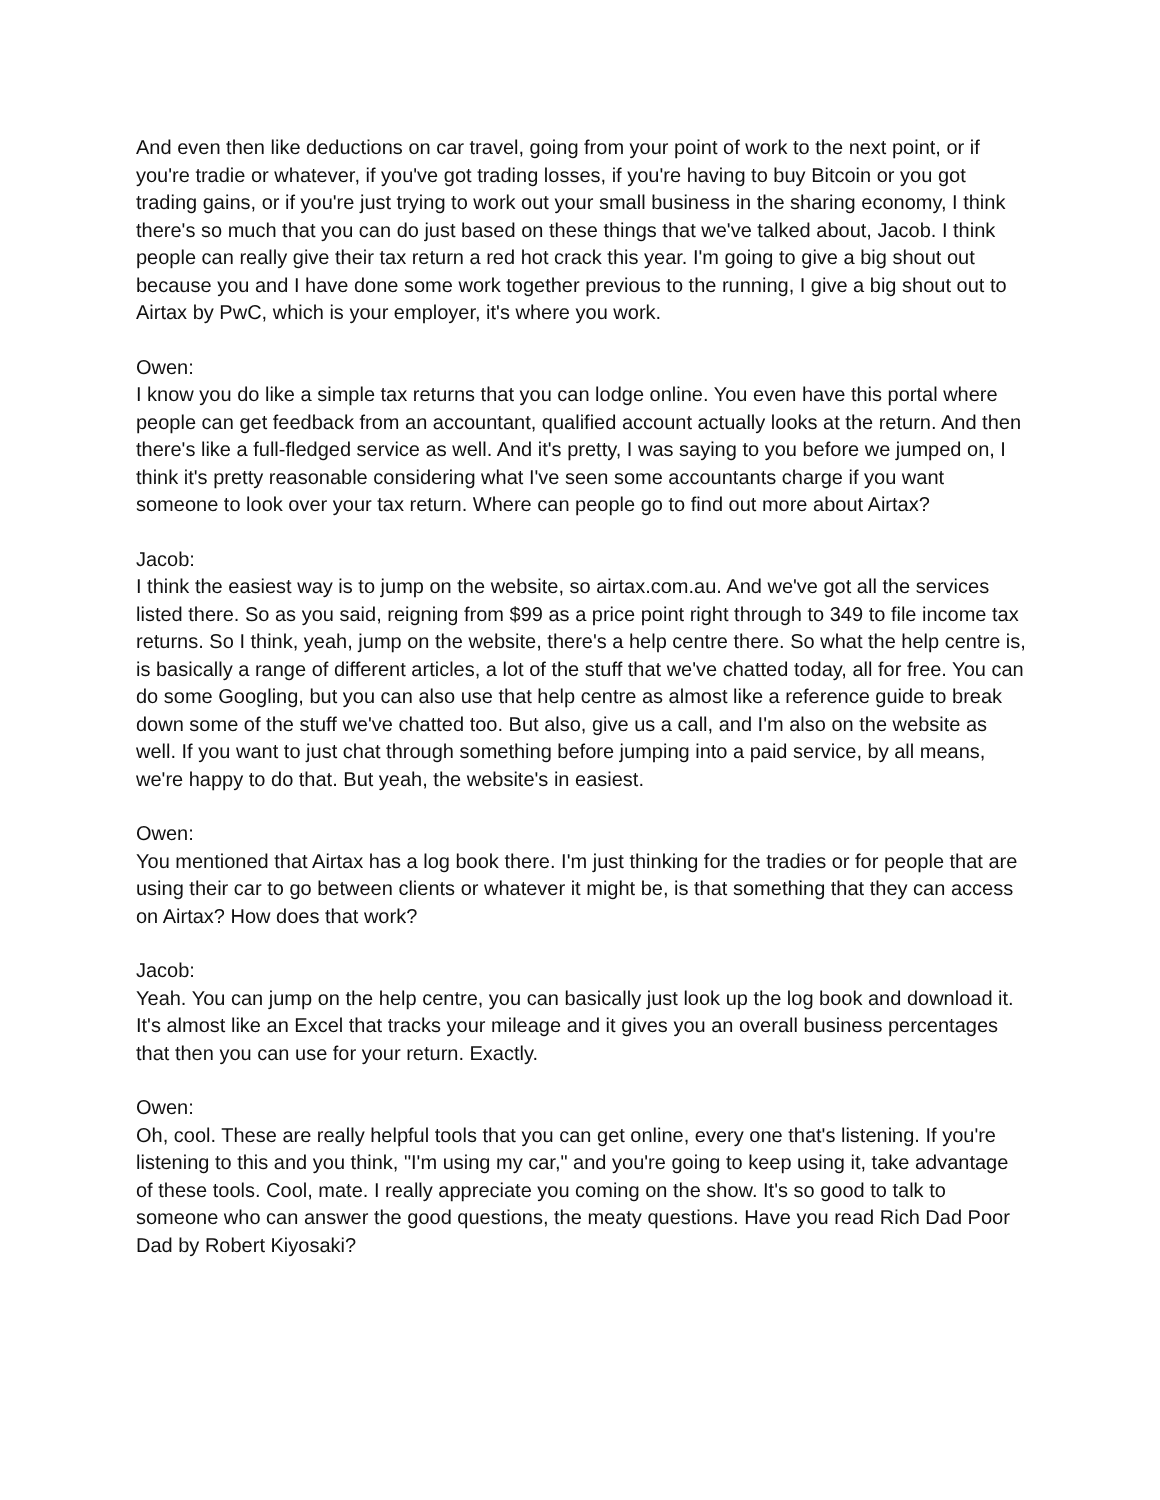And even then like deductions on car travel, going from your point of work to the next point, or if you're tradie or whatever, if you've got trading losses, if you're having to buy Bitcoin or you got trading gains, or if you're just trying to work out your small business in the sharing economy, I think there's so much that you can do just based on these things that we've talked about, Jacob. I think people can really give their tax return a red hot crack this year. I'm going to give a big shout out because you and I have done some work together previous to the running, I give a big shout out to Airtax by PwC, which is your employer, it's where you work.
Owen:
I know you do like a simple tax returns that you can lodge online. You even have this portal where people can get feedback from an accountant, qualified account actually looks at the return. And then there's like a full-fledged service as well. And it's pretty, I was saying to you before we jumped on, I think it's pretty reasonable considering what I've seen some accountants charge if you want someone to look over your tax return. Where can people go to find out more about Airtax?
Jacob:
I think the easiest way is to jump on the website, so airtax.com.au. And we've got all the services listed there. So as you said, reigning from $99 as a price point right through to 349 to file income tax returns. So I think, yeah, jump on the website, there's a help centre there. So what the help centre is, is basically a range of different articles, a lot of the stuff that we've chatted today, all for free. You can do some Googling, but you can also use that help centre as almost like a reference guide to break down some of the stuff we've chatted too. But also, give us a call, and I'm also on the website as well. If you want to just chat through something before jumping into a paid service, by all means, we're happy to do that. But yeah, the website's in easiest.
Owen:
You mentioned that Airtax has a log book there. I'm just thinking for the tradies or for people that are using their car to go between clients or whatever it might be, is that something that they can access on Airtax? How does that work?
Jacob:
Yeah. You can jump on the help centre, you can basically just look up the log book and download it. It's almost like an Excel that tracks your mileage and it gives you an overall business percentages that then you can use for your return. Exactly.
Owen:
Oh, cool. These are really helpful tools that you can get online, every one that's listening. If you're listening to this and you think, "I'm using my car," and you're going to keep using it, take advantage of these tools. Cool, mate. I really appreciate you coming on the show. It's so good to talk to someone who can answer the good questions, the meaty questions. Have you read Rich Dad Poor Dad by Robert Kiyosaki?